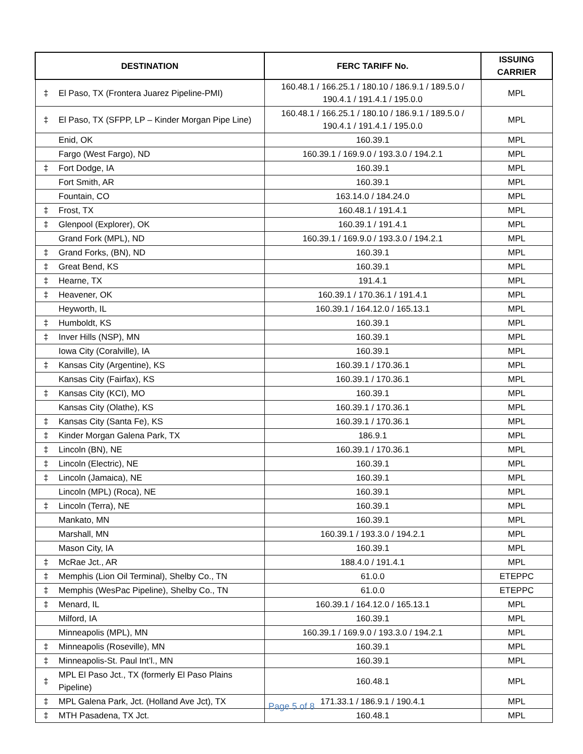| DESTINATION | | FERC TARIFF No. | ISSUING CARRIER |
| --- | --- | --- | --- |
| ‡ | El Paso, TX (Frontera Juarez Pipeline-PMI) | 160.48.1 / 166.25.1 / 180.10 / 186.9.1 / 189.5.0 / 190.4.1 / 191.4.1 / 195.0.0 | MPL |
| ‡ | El Paso, TX (SFPP, LP – Kinder Morgan Pipe Line) | 160.48.1 / 166.25.1 / 180.10 / 186.9.1 / 189.5.0 / 190.4.1 / 191.4.1 / 195.0.0 | MPL |
| | Enid, OK | 160.39.1 | MPL |
| | Fargo (West Fargo), ND | 160.39.1 / 169.9.0 / 193.3.0 / 194.2.1 | MPL |
| ‡ | Fort Dodge, IA | 160.39.1 | MPL |
| | Fort Smith, AR | 160.39.1 | MPL |
| | Fountain, CO | 163.14.0 / 184.24.0 | MPL |
| ‡ | Frost, TX | 160.48.1 / 191.4.1 | MPL |
| ‡ | Glenpool (Explorer), OK | 160.39.1 / 191.4.1 | MPL |
| | Grand Fork (MPL), ND | 160.39.1 / 169.9.0 / 193.3.0 / 194.2.1 | MPL |
| ‡ | Grand Forks, (BN), ND | 160.39.1 | MPL |
| ‡ | Great Bend, KS | 160.39.1 | MPL |
| ‡ | Hearne, TX | 191.4.1 | MPL |
| ‡ | Heavener, OK | 160.39.1 / 170.36.1 / 191.4.1 | MPL |
| | Heyworth, IL | 160.39.1 / 164.12.0 / 165.13.1 | MPL |
| ‡ | Humboldt, KS | 160.39.1 | MPL |
| ‡ | Inver Hills (NSP), MN | 160.39.1 | MPL |
| | Iowa City (Coralville), IA | 160.39.1 | MPL |
| ‡ | Kansas City (Argentine), KS | 160.39.1 / 170.36.1 | MPL |
| | Kansas City (Fairfax), KS | 160.39.1 / 170.36.1 | MPL |
| ‡ | Kansas City (KCI), MO | 160.39.1 | MPL |
| | Kansas City (Olathe), KS | 160.39.1 / 170.36.1 | MPL |
| ‡ | Kansas City (Santa Fe), KS | 160.39.1 / 170.36.1 | MPL |
| ‡ | Kinder Morgan Galena Park, TX | 186.9.1 | MPL |
| ‡ | Lincoln (BN), NE | 160.39.1 / 170.36.1 | MPL |
| ‡ | Lincoln (Electric), NE | 160.39.1 | MPL |
| ‡ | Lincoln (Jamaica), NE | 160.39.1 | MPL |
| | Lincoln (MPL) (Roca), NE | 160.39.1 | MPL |
| ‡ | Lincoln (Terra), NE | 160.39.1 | MPL |
| | Mankato, MN | 160.39.1 | MPL |
| | Marshall, MN | 160.39.1 / 193.3.0 / 194.2.1 | MPL |
| | Mason City, IA | 160.39.1 | MPL |
| ‡ | McRae Jct., AR | 188.4.0 / 191.4.1 | MPL |
| ‡ | Memphis (Lion Oil Terminal), Shelby Co., TN | 61.0.0 | ETEPPC |
| ‡ | Memphis (WesPac Pipeline), Shelby Co., TN | 61.0.0 | ETEPPC |
| ‡ | Menard, IL | 160.39.1 / 164.12.0 / 165.13.1 | MPL |
| | Milford, IA | 160.39.1 | MPL |
| | Minneapolis (MPL), MN | 160.39.1 / 169.9.0 / 193.3.0 / 194.2.1 | MPL |
| ‡ | Minneapolis (Roseville), MN | 160.39.1 | MPL |
| ‡ | Minneapolis-St. Paul Int’l., MN | 160.39.1 | MPL |
| ‡ | MPL El Paso Jct., TX (formerly El Paso Plains Pipeline) | 160.48.1 | MPL |
| ‡ | MPL Galena Park, Jct. (Holland Ave Jct), TX | 171.33.1 / 186.9.1 / 190.4.1 | MPL |
| ‡ | MTH Pasadena, TX Jct. | 160.48.1 | MPL |
Page 5 of 8